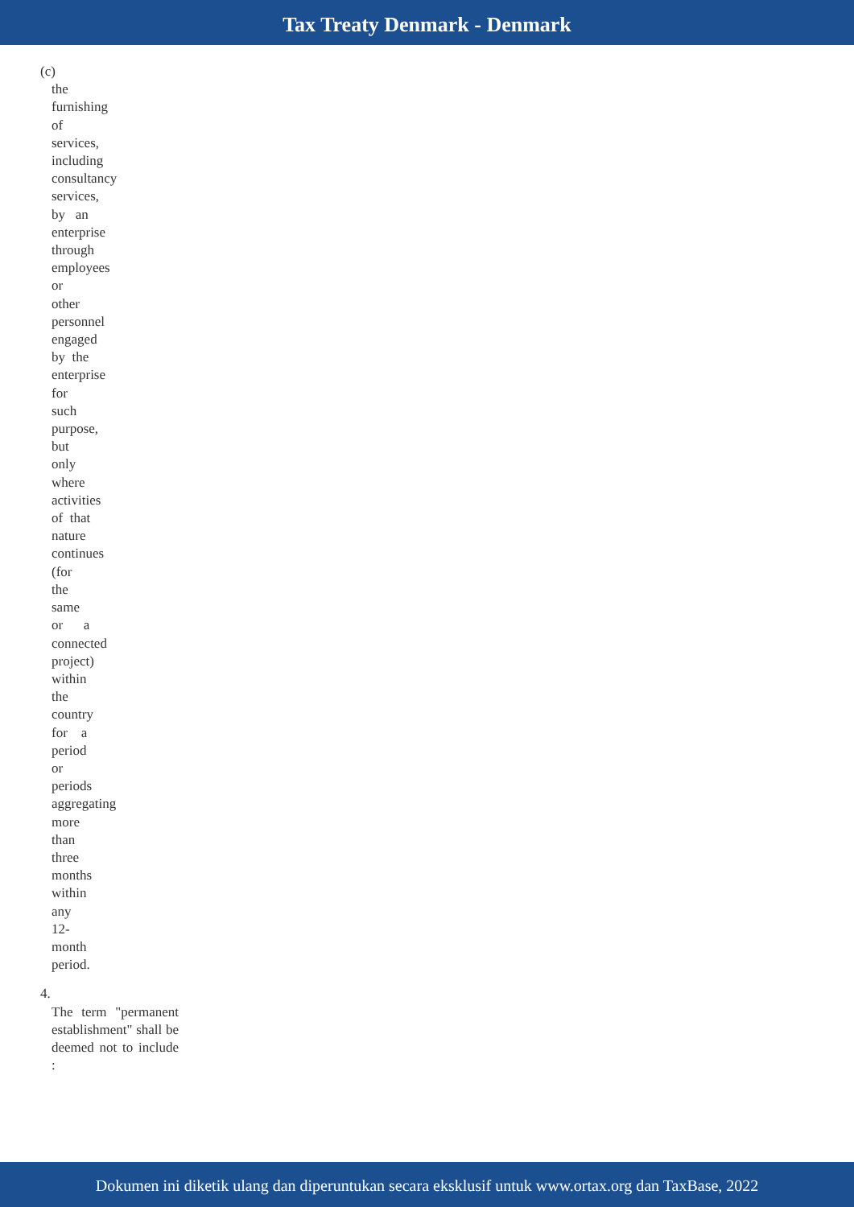Tax Treaty Denmark - Denmark
(c)
the
furnishing
of
services,
including
consultancy
services,
by an
enterprise
through
employees
or
other
personnel
engaged
by the
enterprise
for
such
purpose,
but
only
where
activities
of that
nature
continues
(for
the
same
or a
connected
project)
within
the
country
for a
period
or
periods
aggregating
more
than
three
months
within
any
12-
month
period.
4.
The term "permanent establishment" shall be deemed not to include :
Dokumen ini diketik ulang dan diperuntukan secara eksklusif untuk www.ortax.org dan TaxBase, 2022